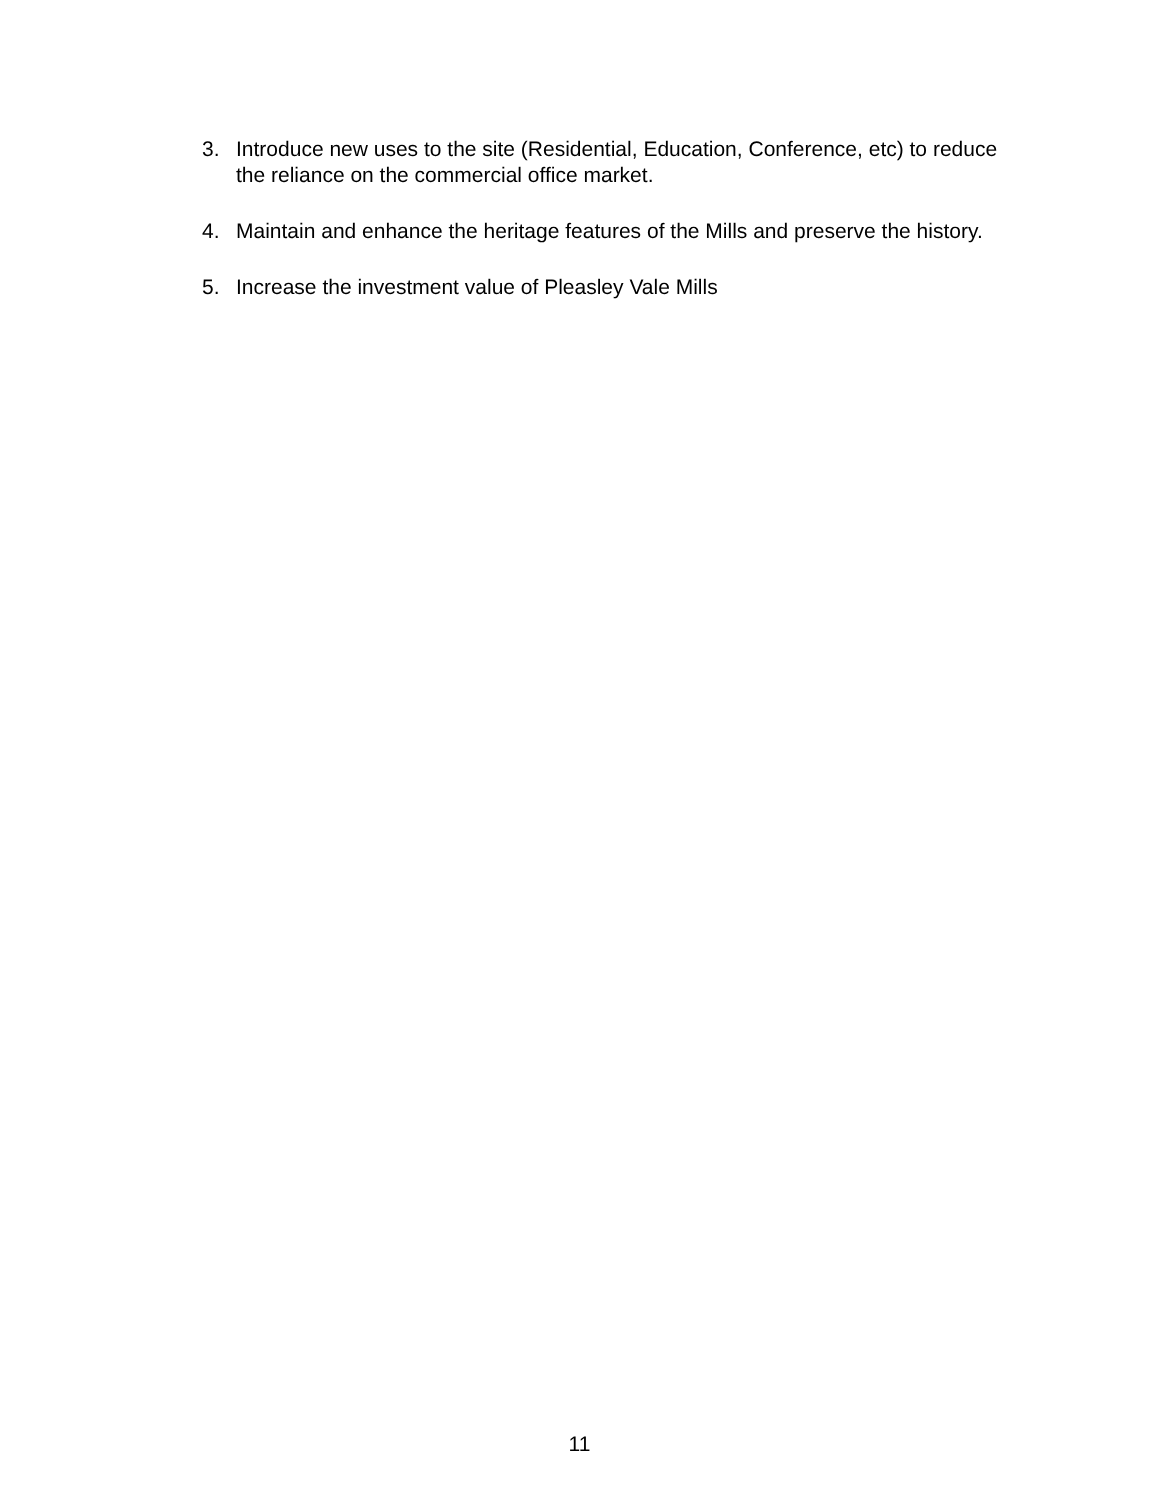3. Introduce new uses to the site (Residential, Education, Conference, etc) to reduce the reliance on the commercial office market.
4. Maintain and enhance the heritage features of the Mills and preserve the history.
5. Increase the investment value of Pleasley Vale Mills
11